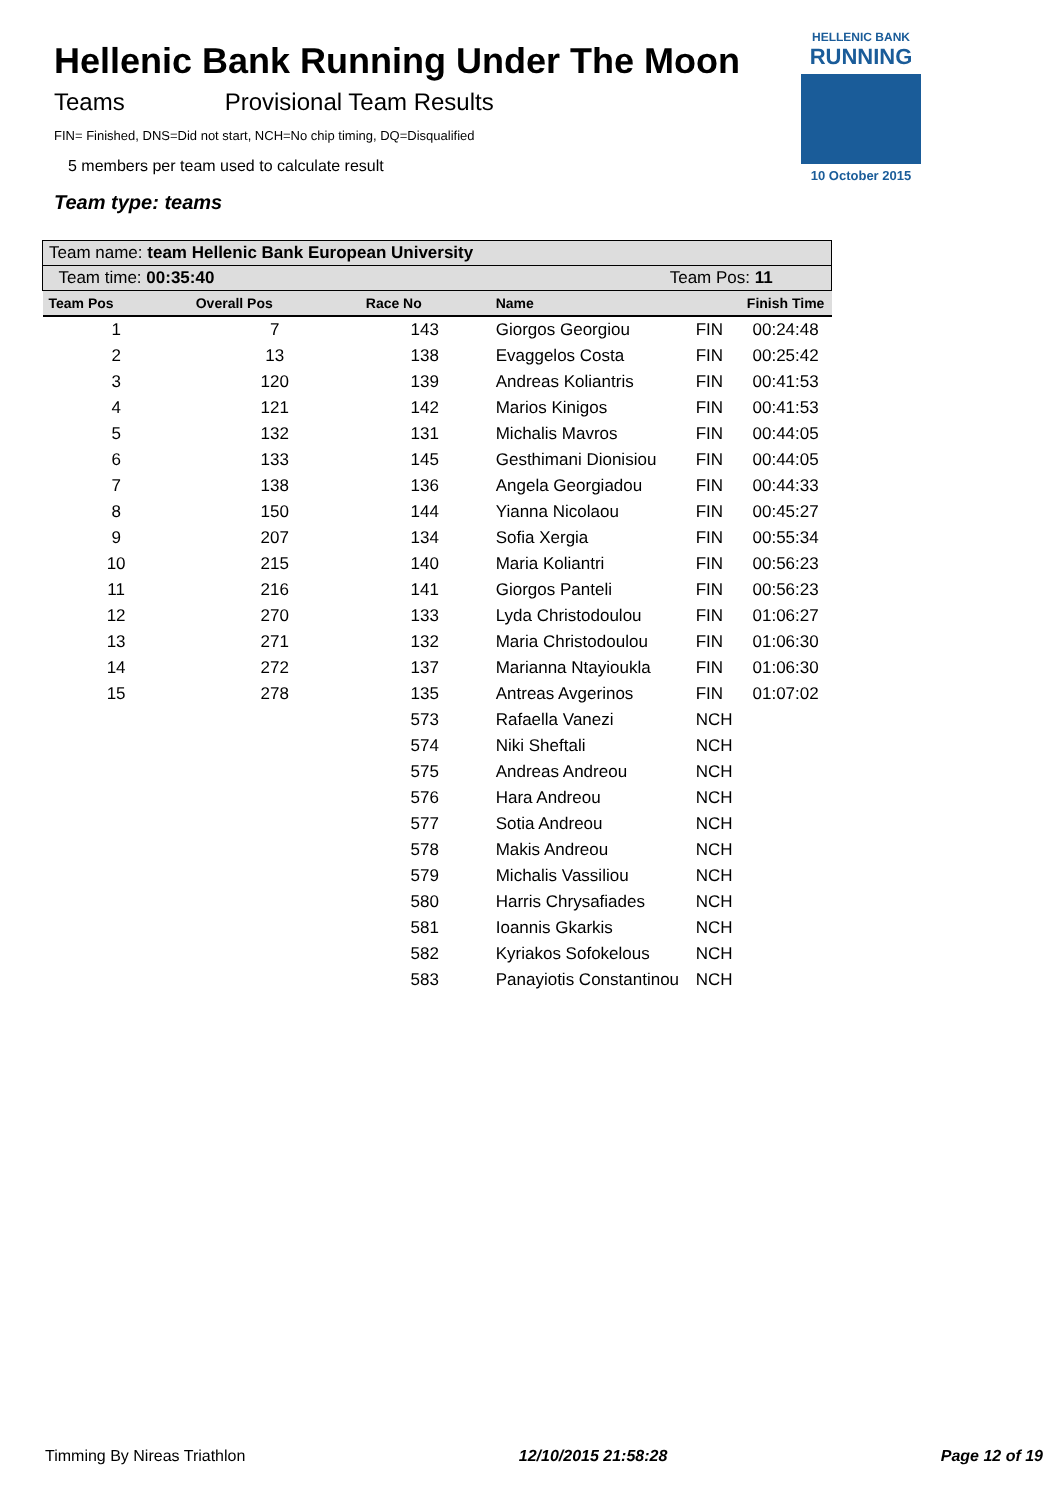Hellenic Bank Running Under The Moon
Teams Provisional Team Results
FIN= Finished, DNS=Did not start, NCH=No chip timing, DQ=Disqualified
5 members per team used to calculate result
Team type: teams
HELLENIC BANK
RUNNING
10 October 2015
| Team name: team Hellenic Bank European University | | | | | |
| Team time: 00:35:40 | | | Team Pos: 11 | | |
| Team Pos | Overall Pos | Race No | Name | | Finish Time |
| 1 | 7 | 143 | Giorgos Georgiou | FIN | 00:24:48 |
| 2 | 13 | 138 | Evaggelos Costa | FIN | 00:25:42 |
| 3 | 120 | 139 | Andreas Koliantris | FIN | 00:41:53 |
| 4 | 121 | 142 | Marios Kinigos | FIN | 00:41:53 |
| 5 | 132 | 131 | Michalis Mavros | FIN | 00:44:05 |
| 6 | 133 | 145 | Gesthimani Dionisiou | FIN | 00:44:05 |
| 7 | 138 | 136 | Angela Georgiadou | FIN | 00:44:33 |
| 8 | 150 | 144 | Yianna Nicolaou | FIN | 00:45:27 |
| 9 | 207 | 134 | Sofia Xergia | FIN | 00:55:34 |
| 10 | 215 | 140 | Maria Koliantri | FIN | 00:56:23 |
| 11 | 216 | 141 | Giorgos Panteli | FIN | 00:56:23 |
| 12 | 270 | 133 | Lyda Christodoulou | FIN | 01:06:27 |
| 13 | 271 | 132 | Maria Christodoulou | FIN | 01:06:30 |
| 14 | 272 | 137 | Marianna Ntayioukla | FIN | 01:06:30 |
| 15 | 278 | 135 | Antreas Avgerinos | FIN | 01:07:02 |
| | | 573 | Rafaella Vanezi | NCH | |
| | | 574 | Niki Sheftali | NCH | |
| | | 575 | Andreas Andreou | NCH | |
| | | 576 | Hara Andreou | NCH | |
| | | 577 | Sotia Andreou | NCH | |
| | | 578 | Makis Andreou | NCH | |
| | | 579 | Michalis Vassiliou | NCH | |
| | | 580 | Harris Chrysafiades | NCH | |
| | | 581 | Ioannis Gkarkis | NCH | |
| | | 582 | Kyriakos Sofokelous | NCH | |
| | | 583 | Panayiotis Constantinou | NCH | |
Timming By Nireas Triathlon 12/10/2015 21:58:28 Page 12 of 19